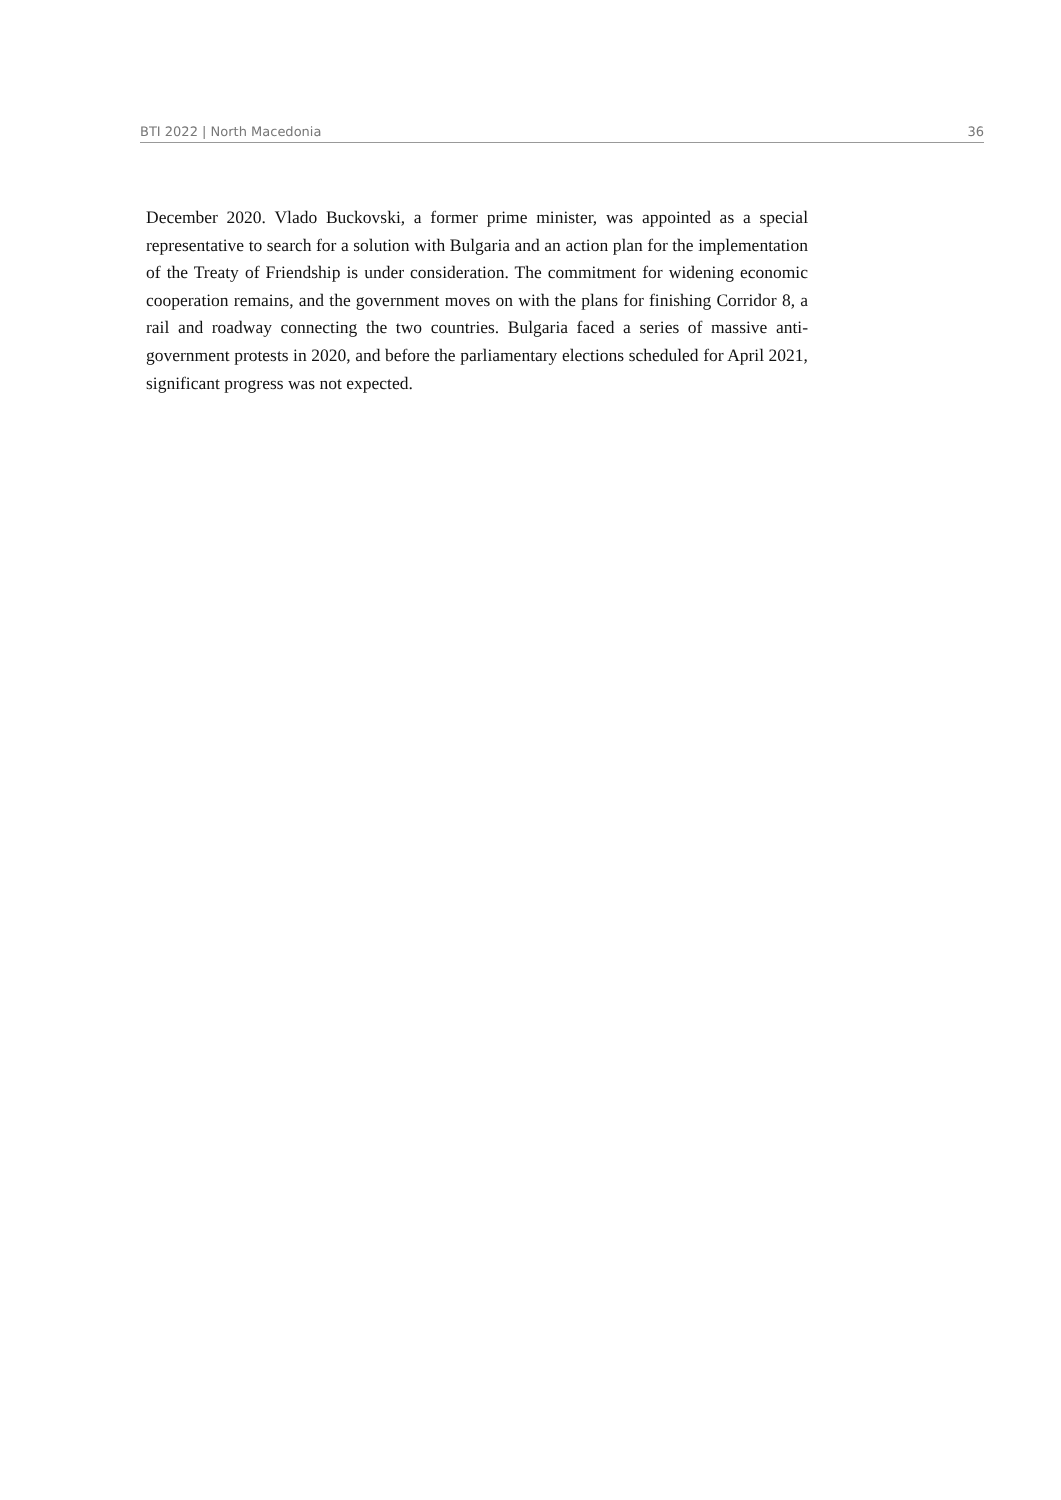BTI 2022 | North Macedonia 36
December 2020. Vlado Buckovski, a former prime minister, was appointed as a special representative to search for a solution with Bulgaria and an action plan for the implementation of the Treaty of Friendship is under consideration. The commitment for widening economic cooperation remains, and the government moves on with the plans for finishing Corridor 8, a rail and roadway connecting the two countries. Bulgaria faced a series of massive anti-government protests in 2020, and before the parliamentary elections scheduled for April 2021, significant progress was not expected.